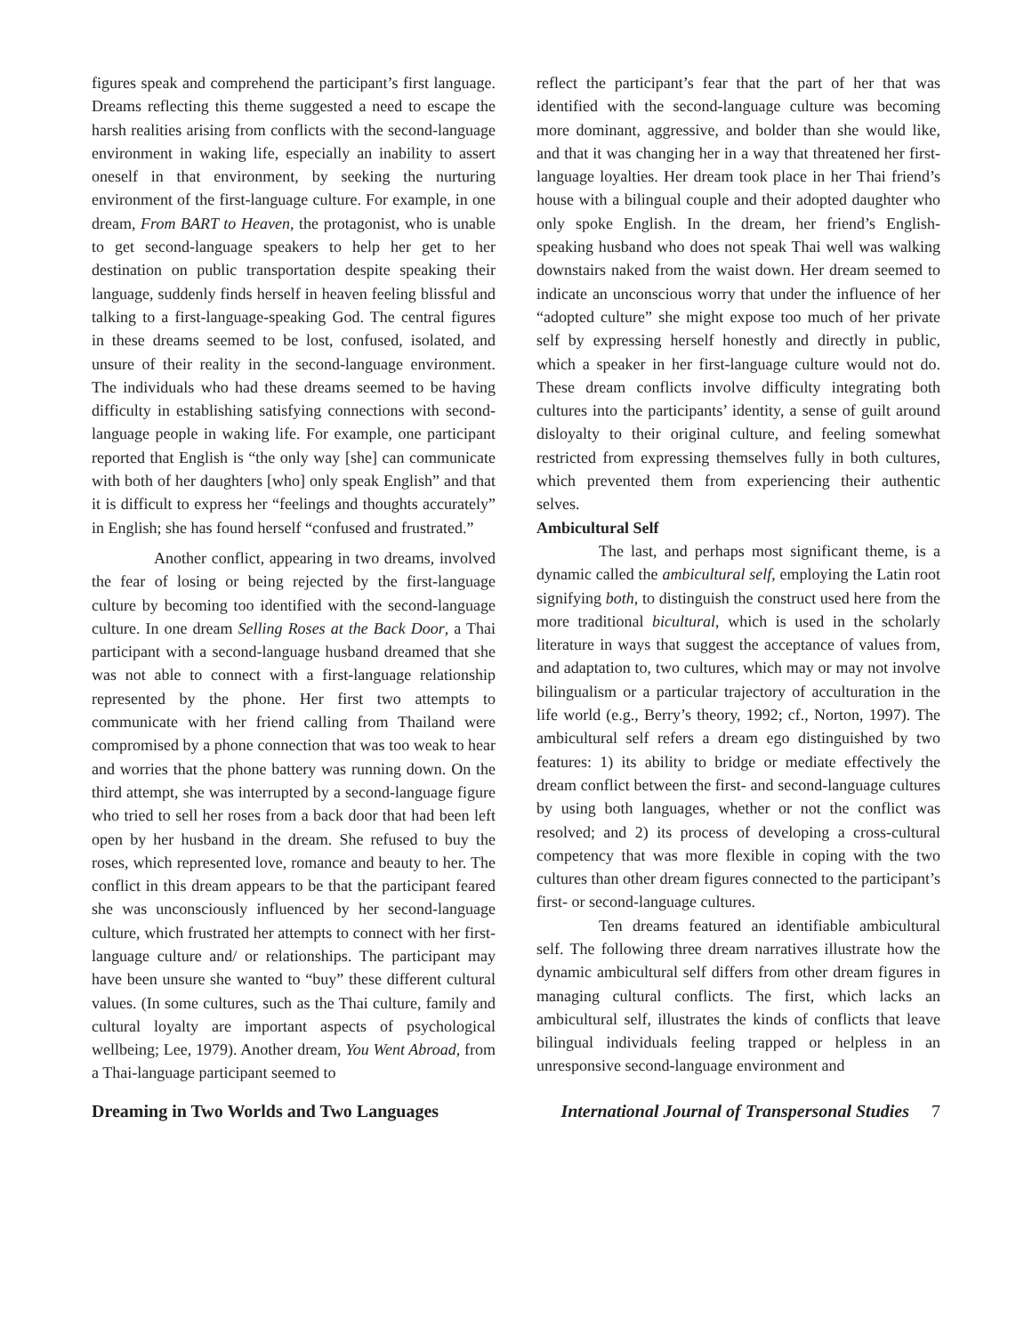figures speak and comprehend the participant’s first language. Dreams reflecting this theme suggested a need to escape the harsh realities arising from conflicts with the second-language environment in waking life, especially an inability to assert oneself in that environment, by seeking the nurturing environment of the first-language culture. For example, in one dream, From BART to Heaven, the protagonist, who is unable to get second-language speakers to help her get to her destination on public transportation despite speaking their language, suddenly finds herself in heaven feeling blissful and talking to a first-language-speaking God. The central figures in these dreams seemed to be lost, confused, isolated, and unsure of their reality in the second-language environment. The individuals who had these dreams seemed to be having difficulty in establishing satisfying connections with second-language people in waking life. For example, one participant reported that English is “the only way [she] can communicate with both of her daughters [who] only speak English” and that it is difficult to express her “feelings and thoughts accurately” in English; she has found herself “confused and frustrated.”
Another conflict, appearing in two dreams, involved the fear of losing or being rejected by the first-language culture by becoming too identified with the second-language culture. In one dream Selling Roses at the Back Door, a Thai participant with a second-language husband dreamed that she was not able to connect with a first-language relationship represented by the phone. Her first two attempts to communicate with her friend calling from Thailand were compromised by a phone connection that was too weak to hear and worries that the phone battery was running down. On the third attempt, she was interrupted by a second-language figure who tried to sell her roses from a back door that had been left open by her husband in the dream. She refused to buy the roses, which represented love, romance and beauty to her. The conflict in this dream appears to be that the participant feared she was unconsciously influenced by her second-language culture, which frustrated her attempts to connect with her first-language culture and/ or relationships. The participant may have been unsure she wanted to “buy” these different cultural values. (In some cultures, such as the Thai culture, family and cultural loyalty are important aspects of psychological wellbeing; Lee, 1979). Another dream, You Went Abroad, from a Thai-language participant seemed to
reflect the participant’s fear that the part of her that was identified with the second-language culture was becoming more dominant, aggressive, and bolder than she would like, and that it was changing her in a way that threatened her first-language loyalties. Her dream took place in her Thai friend’s house with a bilingual couple and their adopted daughter who only spoke English. In the dream, her friend’s English-speaking husband who does not speak Thai well was walking downstairs naked from the waist down. Her dream seemed to indicate an unconscious worry that under the influence of her “adopted culture” she might expose too much of her private self by expressing herself honestly and directly in public, which a speaker in her first-language culture would not do. These dream conflicts involve difficulty integrating both cultures into the participants’ identity, a sense of guilt around disloyalty to their original culture, and feeling somewhat restricted from expressing themselves fully in both cultures, which prevented them from experiencing their authentic selves.
Ambicultural Self
The last, and perhaps most significant theme, is a dynamic called the ambicultural self, employing the Latin root signifying both, to distinguish the construct used here from the more traditional bicultural, which is used in the scholarly literature in ways that suggest the acceptance of values from, and adaptation to, two cultures, which may or may not involve bilingualism or a particular trajectory of acculturation in the life world (e.g., Berry’s theory, 1992; cf., Norton, 1997). The ambicultural self refers a dream ego distinguished by two features: 1) its ability to bridge or mediate effectively the dream conflict between the first- and second-language cultures by using both languages, whether or not the conflict was resolved; and 2) its process of developing a cross-cultural competency that was more flexible in coping with the two cultures than other dream figures connected to the participant’s first- or second-language cultures.
Ten dreams featured an identifiable ambicultural self. The following three dream narratives illustrate how the dynamic ambicultural self differs from other dream figures in managing cultural conflicts. The first, which lacks an ambicultural self, illustrates the kinds of conflicts that leave bilingual individuals feeling trapped or helpless in an unresponsive second-language environment and
Dreaming in Two Worlds and Two Languages International Journal of Transpersonal Studies 7